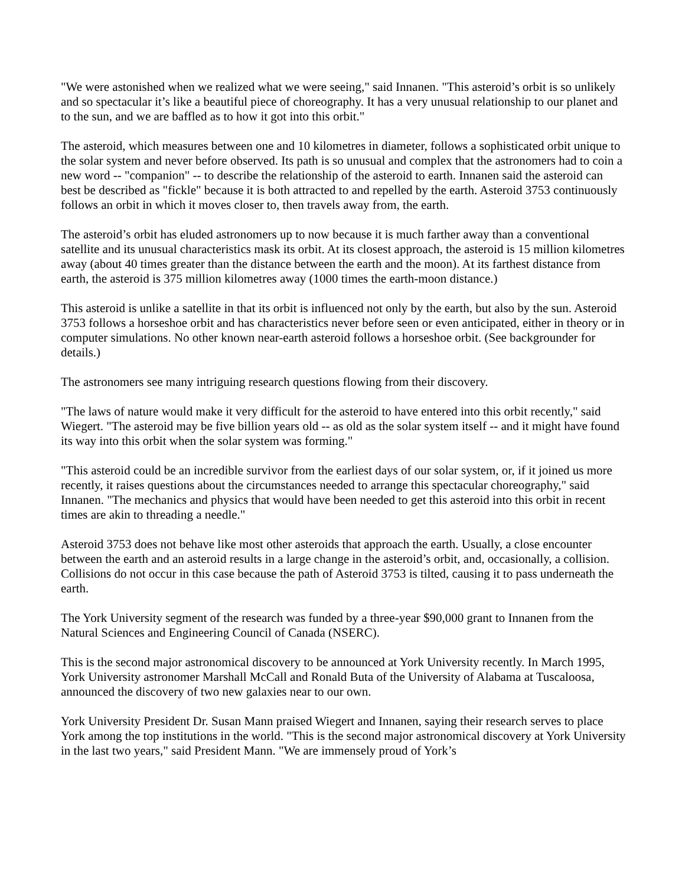"We were astonished when we realized what we were seeing," said Innanen. "This asteroid’s orbit is so unlikely and so spectacular it’s like a beautiful piece of choreography. It has a very unusual relationship to our planet and to the sun, and we are baffled as to how it got into this orbit."
The asteroid, which measures between one and 10 kilometres in diameter, follows a sophisticated orbit unique to the solar system and never before observed. Its path is so unusual and complex that the astronomers had to coin a new word -- "companion" -- to describe the relationship of the asteroid to earth. Innanen said the asteroid can best be described as "fickle" because it is both attracted to and repelled by the earth. Asteroid 3753 continuously follows an orbit in which it moves closer to, then travels away from, the earth.
The asteroid’s orbit has eluded astronomers up to now because it is much farther away than a conventional satellite and its unusual characteristics mask its orbit. At its closest approach, the asteroid is 15 million kilometres away (about 40 times greater than the distance between the earth and the moon). At its farthest distance from earth, the asteroid is 375 million kilometres away (1000 times the earth-moon distance.)
This asteroid is unlike a satellite in that its orbit is influenced not only by the earth, but also by the sun. Asteroid 3753 follows a horseshoe orbit and has characteristics never before seen or even anticipated, either in theory or in computer simulations. No other known near-earth asteroid follows a horseshoe orbit. (See backgrounder for details.)
The astronomers see many intriguing research questions flowing from their discovery.
"The laws of nature would make it very difficult for the asteroid to have entered into this orbit recently," said Wiegert. "The asteroid may be five billion years old -- as old as the solar system itself -- and it might have found its way into this orbit when the solar system was forming."
"This asteroid could be an incredible survivor from the earliest days of our solar system, or, if it joined us more recently, it raises questions about the circumstances needed to arrange this spectacular choreography," said Innanen. "The mechanics and physics that would have been needed to get this asteroid into this orbit in recent times are akin to threading a needle."
Asteroid 3753 does not behave like most other asteroids that approach the earth. Usually, a close encounter between the earth and an asteroid results in a large change in the asteroid’s orbit, and, occasionally, a collision. Collisions do not occur in this case because the path of Asteroid 3753 is tilted, causing it to pass underneath the earth.
The York University segment of the research was funded by a three-year $90,000 grant to Innanen from the Natural Sciences and Engineering Council of Canada (NSERC).
This is the second major astronomical discovery to be announced at York University recently. In March 1995, York University astronomer Marshall McCall and Ronald Buta of the University of Alabama at Tuscaloosa, announced the discovery of two new galaxies near to our own.
York University President Dr. Susan Mann praised Wiegert and Innanen, saying their research serves to place York among the top institutions in the world. "This is the second major astronomical discovery at York University in the last two years," said President Mann. "We are immensely proud of York’s